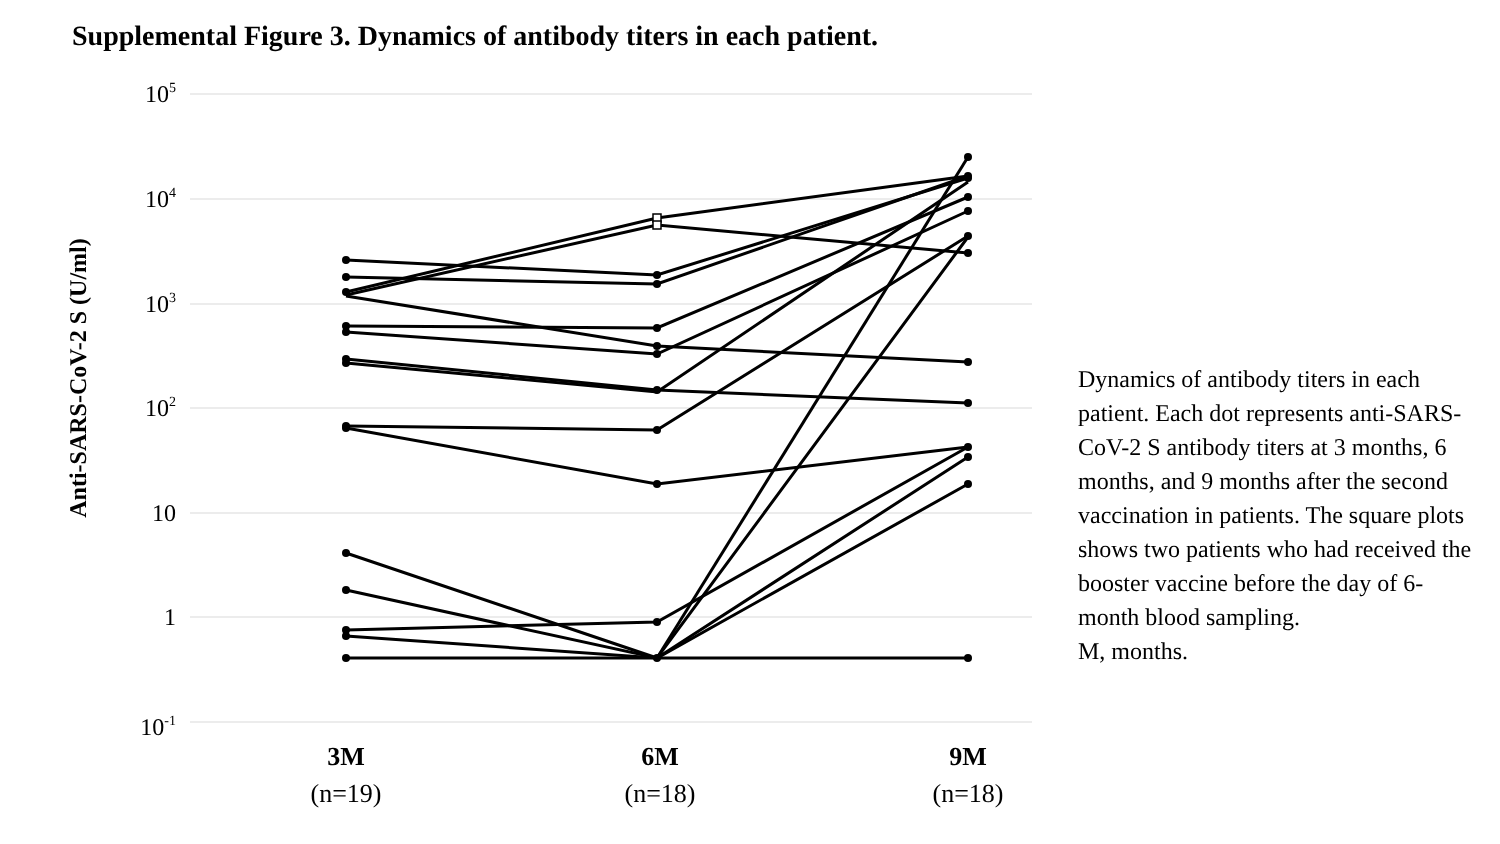Supplemental Figure 3. Dynamics of antibody titers in each patient.
105
104
103
102
10
1
10-1
Anti-SARS-CoV-2 S (U/ml)
3M
(n=19)
6M
(n=18)
9M
(n=18)
Dynamics of antibody titers in each patient. Each dot represents anti-SARS-CoV-2 S antibody titers at 3 months, 6 months, and 9 months after the second vaccination in patients. The square plots shows two patients who had received the booster vaccine before the day of 6-month blood sampling.
M, months.